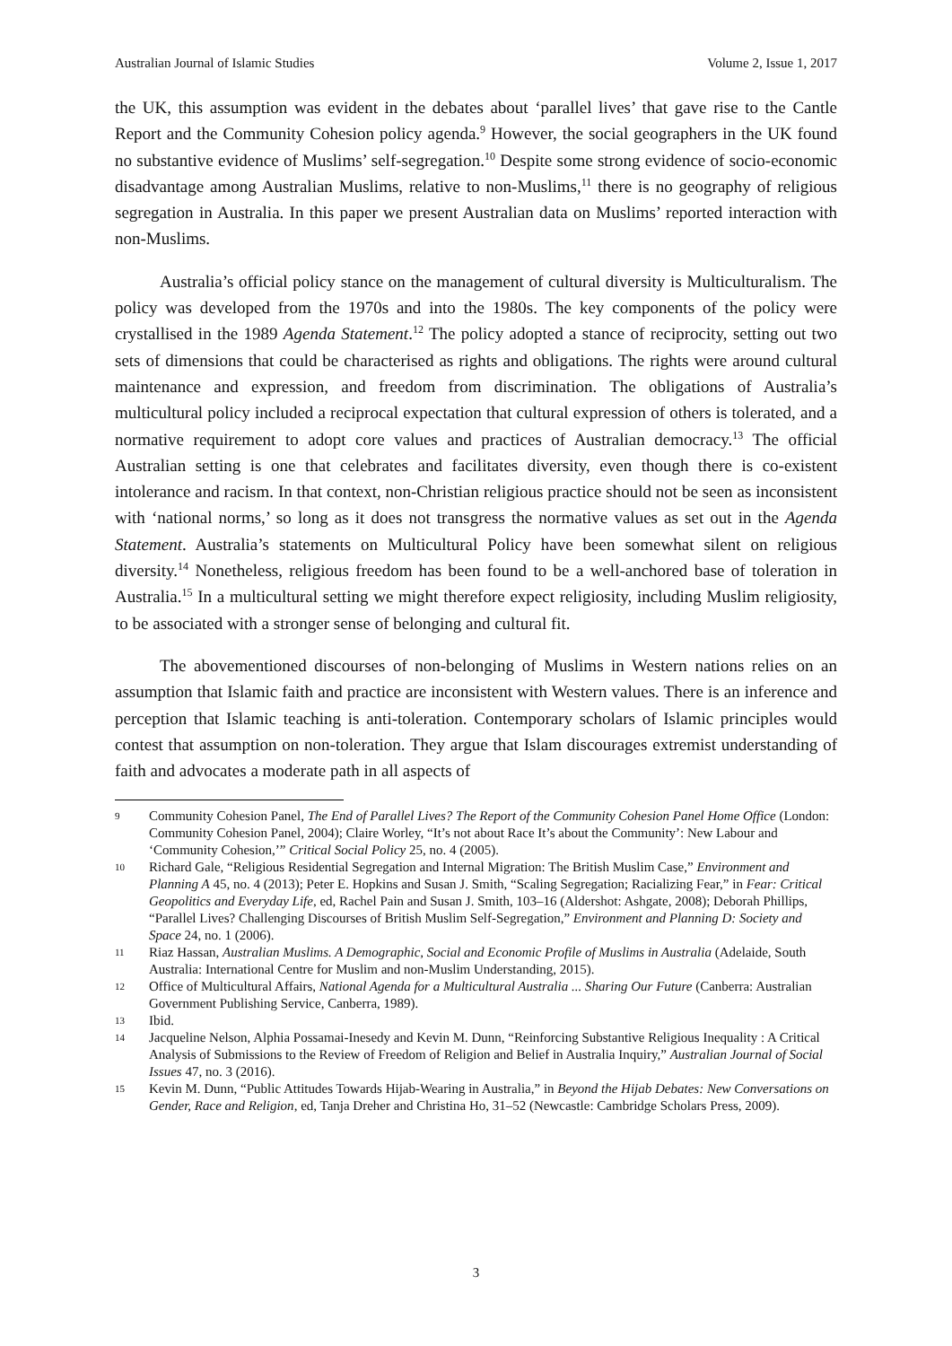Australian Journal of Islamic Studies Volume 2, Issue 1, 2017
the UK, this assumption was evident in the debates about ‘parallel lives’ that gave rise to the Cantle Report and the Community Cohesion policy agenda.<sup>9</sup> However, the social geographers in the UK found no substantive evidence of Muslims’ self-segregation.<sup>10</sup> Despite some strong evidence of socio-economic disadvantage among Australian Muslims, relative to non-Muslims,<sup>11</sup> there is no geography of religious segregation in Australia. In this paper we present Australian data on Muslims’ reported interaction with non-Muslims.
Australia’s official policy stance on the management of cultural diversity is Multiculturalism. The policy was developed from the 1970s and into the 1980s. The key components of the policy were crystallised in the 1989 Agenda Statement.<sup>12</sup> The policy adopted a stance of reciprocity, setting out two sets of dimensions that could be characterised as rights and obligations. The rights were around cultural maintenance and expression, and freedom from discrimination. The obligations of Australia’s multicultural policy included a reciprocal expectation that cultural expression of others is tolerated, and a normative requirement to adopt core values and practices of Australian democracy.<sup>13</sup> The official Australian setting is one that celebrates and facilitates diversity, even though there is co-existent intolerance and racism. In that context, non-Christian religious practice should not be seen as inconsistent with ‘national norms,’ so long as it does not transgress the normative values as set out in the Agenda Statement. Australia’s statements on Multicultural Policy have been somewhat silent on religious diversity.<sup>14</sup> Nonetheless, religious freedom has been found to be a well-anchored base of toleration in Australia.<sup>15</sup> In a multicultural setting we might therefore expect religiosity, including Muslim religiosity, to be associated with a stronger sense of belonging and cultural fit.
The abovementioned discourses of non-belonging of Muslims in Western nations relies on an assumption that Islamic faith and practice are inconsistent with Western values. There is an inference and perception that Islamic teaching is anti-toleration. Contemporary scholars of Islamic principles would contest that assumption on non-toleration. They argue that Islam discourages extremist understanding of faith and advocates a moderate path in all aspects of
9 Community Cohesion Panel, The End of Parallel Lives? The Report of the Community Cohesion Panel Home Office (London: Community Cohesion Panel, 2004); Claire Worley, “It’s not about Race It’s about the Community’: New Labour and ‘Community Cohesion,’” Critical Social Policy 25, no. 4 (2005).
10 Richard Gale, “Religious Residential Segregation and Internal Migration: The British Muslim Case,” Environment and Planning A 45, no. 4 (2013); Peter E. Hopkins and Susan J. Smith, “Scaling Segregation; Racializing Fear,” in Fear: Critical Geopolitics and Everyday Life, ed, Rachel Pain and Susan J. Smith, 103–16 (Aldershot: Ashgate, 2008); Deborah Phillips, “Parallel Lives? Challenging Discourses of British Muslim Self-Segregation,” Environment and Planning D: Society and Space 24, no. 1 (2006).
11 Riaz Hassan, Australian Muslims. A Demographic, Social and Economic Profile of Muslims in Australia (Adelaide, South Australia: International Centre for Muslim and non-Muslim Understanding, 2015).
12 Office of Multicultural Affairs, National Agenda for a Multicultural Australia ... Sharing Our Future (Canberra: Australian Government Publishing Service, Canberra, 1989).
13 Ibid.
14 Jacqueline Nelson, Alphia Possamai-Inesedy and Kevin M. Dunn, “Reinforcing Substantive Religious Inequality : A Critical Analysis of Submissions to the Review of Freedom of Religion and Belief in Australia Inquiry,” Australian Journal of Social Issues 47, no. 3 (2016).
15 Kevin M. Dunn, “Public Attitudes Towards Hijab-Wearing in Australia,” in Beyond the Hijab Debates: New Conversations on Gender, Race and Religion, ed, Tanja Dreher and Christina Ho, 31–52 (Newcastle: Cambridge Scholars Press, 2009).
3